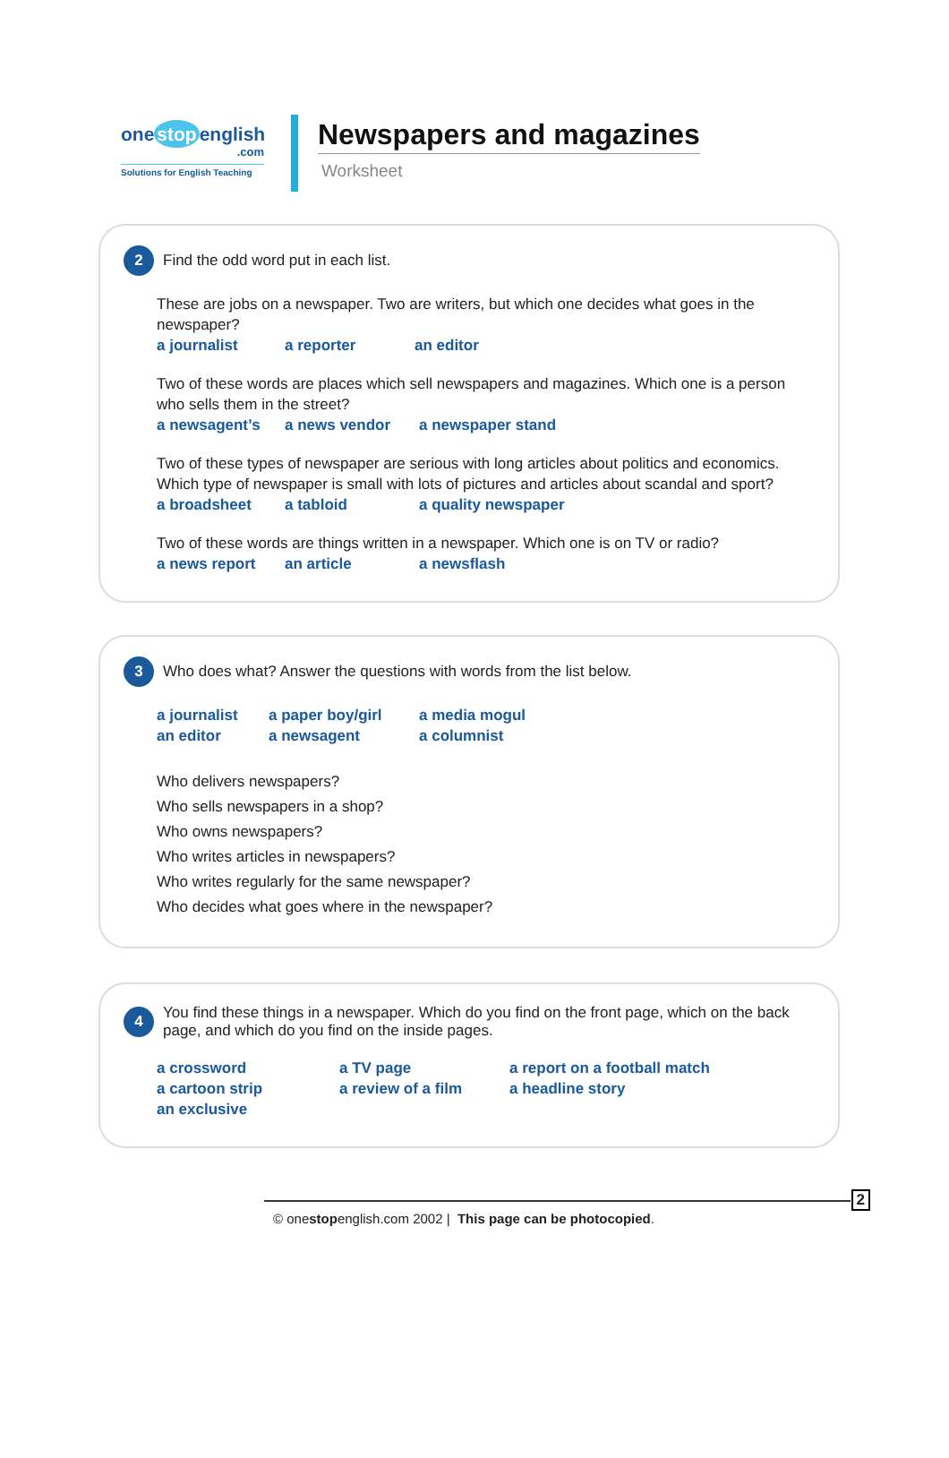one stop english
.com
Solutions for English Teaching
Newspapers and magazines
Worksheet
2
Find the odd word put in each list.
These are jobs on a newspaper. Two are writers, but which one decides what goes in the newspaper?
a journalist a reporter an editor
Two of these words are places which sell newspapers and magazines. Which one is a person who sells them in the street?
a newsagent’s a news vendor a newspaper stand
Two of these types of newspaper are serious with long articles about politics and economics. Which type of newspaper is small with lots of pictures and articles about scandal and sport?
a broadsheet a tabloid a quality newspaper
Two of these words are things written in a newspaper. Which one is on TV or radio?
a news report an article a newsflash
3
Who does what? Answer the questions with words from the list below.
a journalist a paper boy/girl a media mogul
an editor a newsagent a columnist
Who delivers newspapers?
Who sells newspapers in a shop?
Who owns newspapers?
Who writes articles in newspapers?
Who writes regularly for the same newspaper?
Who decides what goes where in the newspaper?
4
You find these things in a newspaper. Which do you find on the front page, which on the back page, and which do you find on the inside pages.
a crossword a TV page a report on a football match
a cartoon strip a review of a film a headline story
an exclusive
© onestopenglish.com 2002 | This page can be photocopied.
2